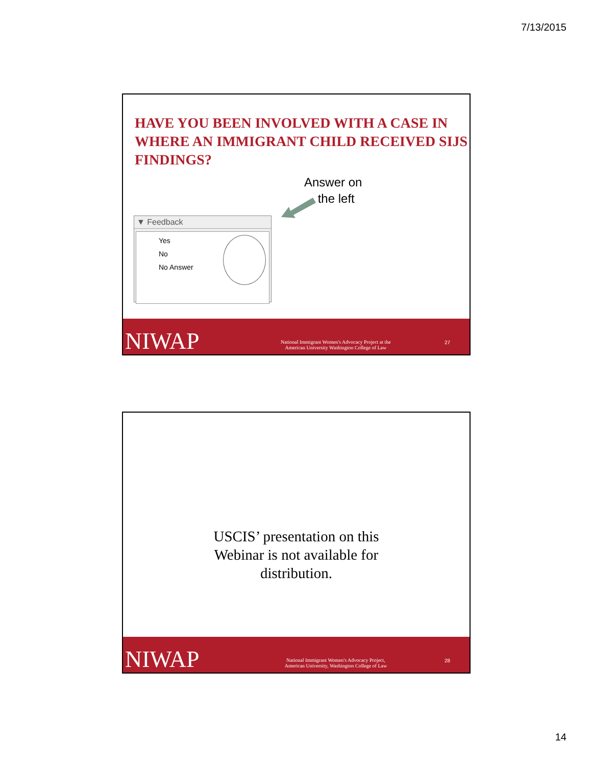7/13/2015
HAVE YOU BEEN INVOLVED WITH A CASE IN WHERE AN IMMIGRANT CHILD RECEIVED SIJS FINDINGS?
Answer on
the left
▼ Feedback
Yes
No
No Answer
NIWAP
National Immigrant Women's Advocacy Project at the
American University Washington College of Law
27
USCIS’ presentation on this
Webinar is not available for
distribution.
NIWAP
National Immigrant Women's Advocacy Project,
American University, Washington College of Law
28
14